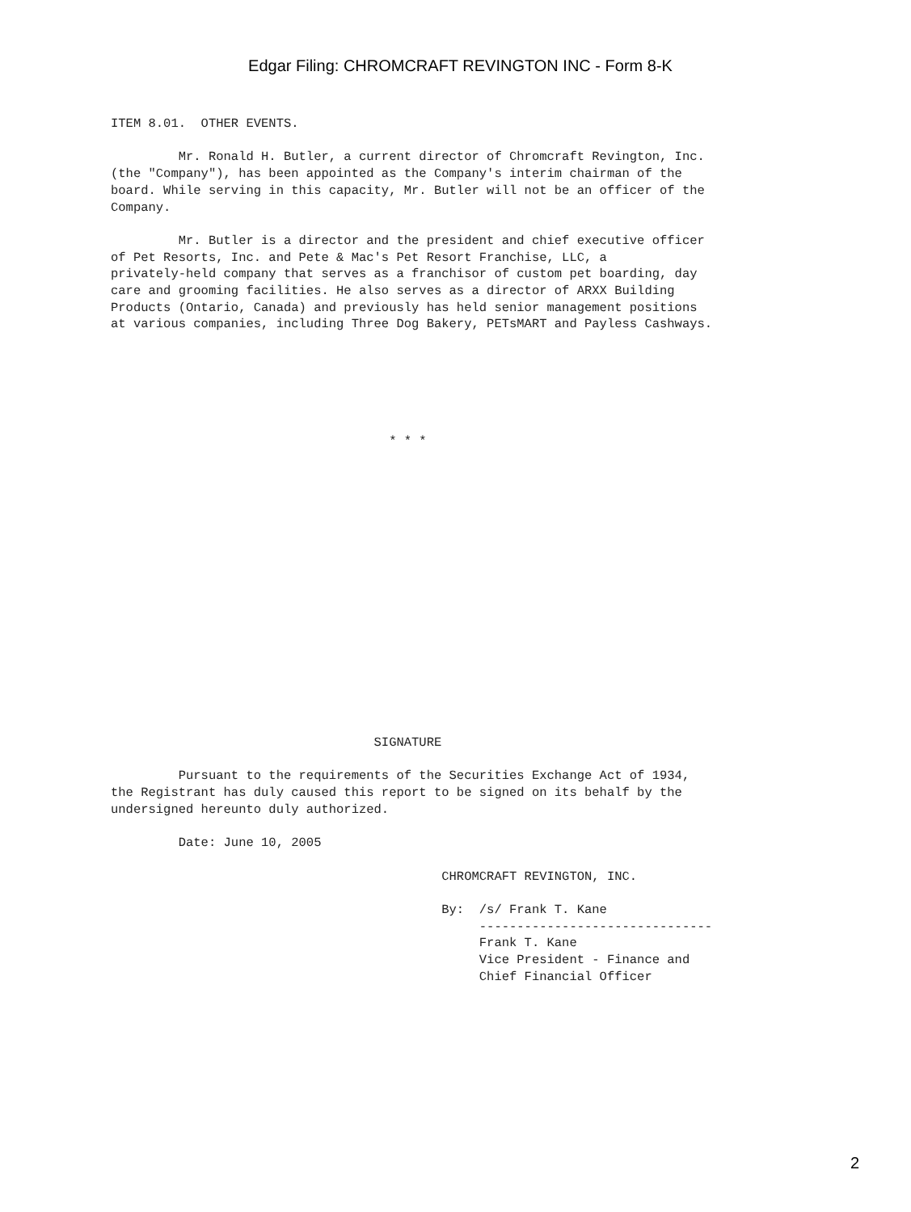Edgar Filing: CHROMCRAFT REVINGTON INC - Form 8-K
ITEM 8.01.  OTHER EVENTS.

         Mr. Ronald H. Butler, a current director of Chromcraft Revington, Inc.
(the "Company"), has been appointed as the Company's interim chairman of the
board. While serving in this capacity, Mr. Butler will not be an officer of the
Company.

         Mr. Butler is a director and the president and chief executive officer
of Pet Resorts, Inc. and Pete & Mac's Pet Resort Franchise, LLC, a
privately-held company that serves as a franchisor of custom pet boarding, day
care and grooming facilities. He also serves as a director of ARXX Building
Products (Ontario, Canada) and previously has held senior management positions
at various companies, including Three Dog Bakery, PETsMART and Payless Cashways.






                                     * * *

















                                   SIGNATURE

         Pursuant to the requirements of the Securities Exchange Act of 1934,
the Registrant has duly caused this report to be signed on its behalf by the
undersigned hereunto duly authorized.

         Date: June 10, 2005

                                            CHROMCRAFT REVINGTON, INC.

                                            By:  /s/ Frank T. Kane
                                                 -------------------------------
                                                 Frank T. Kane
                                                 Vice President - Finance and
                                                 Chief Financial Officer
2